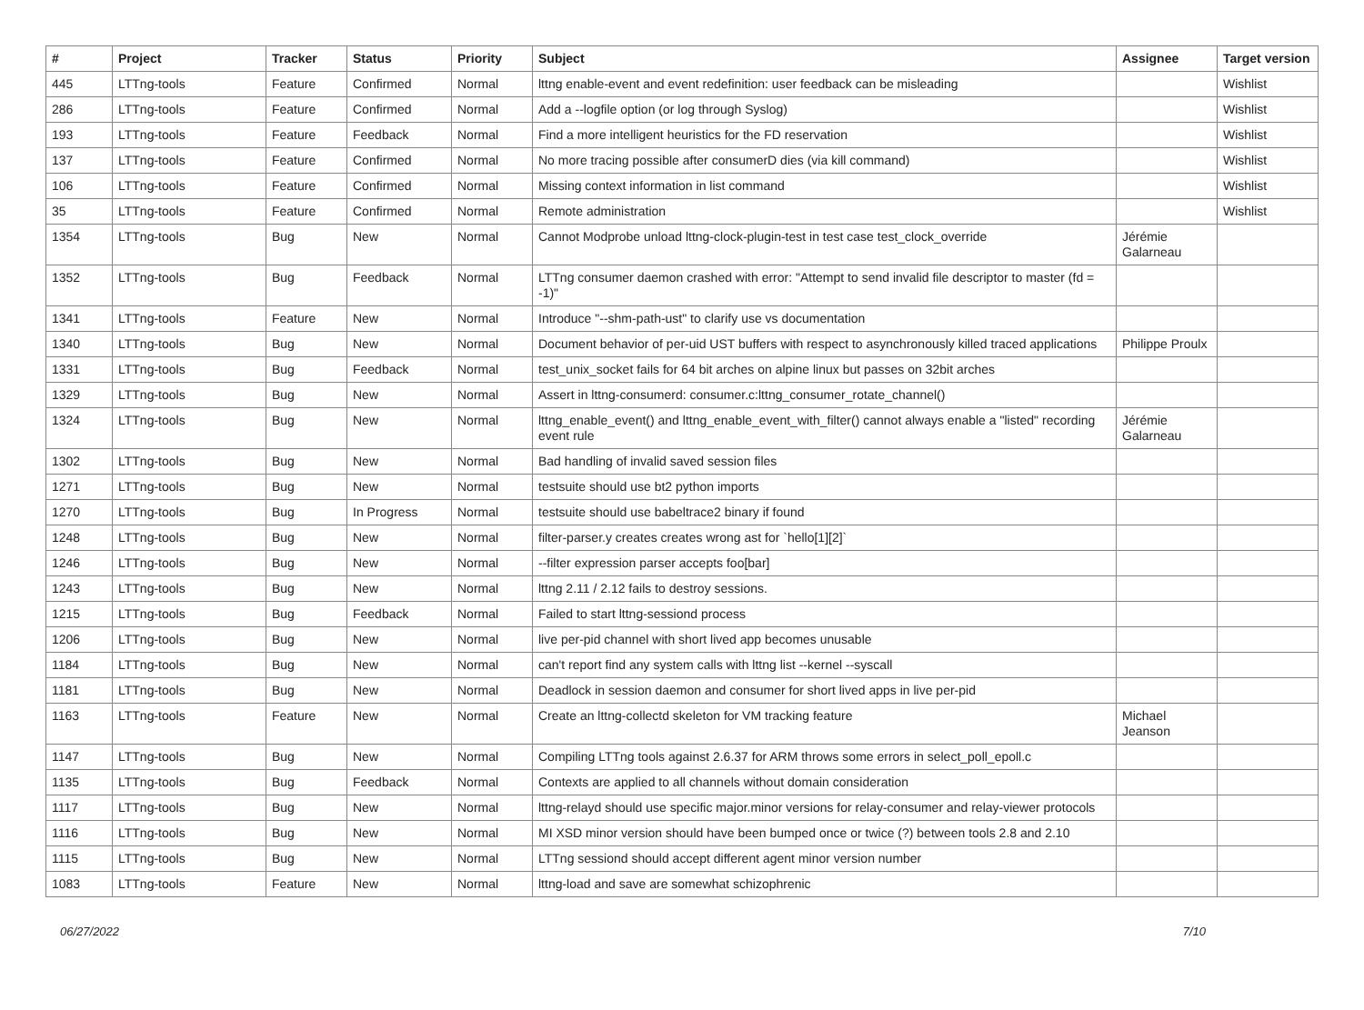| # | Project | Tracker | Status | Priority | Subject | Assignee | Target version |
| --- | --- | --- | --- | --- | --- | --- | --- |
| 445 | LTTng-tools | Feature | Confirmed | Normal | lttng enable-event and event redefinition: user feedback can be misleading | | Wishlist |
| 286 | LTTng-tools | Feature | Confirmed | Normal | Add a --logfile option (or log through Syslog) | | Wishlist |
| 193 | LTTng-tools | Feature | Feedback | Normal | Find a more intelligent heuristics for the FD reservation | | Wishlist |
| 137 | LTTng-tools | Feature | Confirmed | Normal | No more tracing possible after consumerD dies (via kill command) | | Wishlist |
| 106 | LTTng-tools | Feature | Confirmed | Normal | Missing context information in list command | | Wishlist |
| 35 | LTTng-tools | Feature | Confirmed | Normal | Remote administration | | Wishlist |
| 1354 | LTTng-tools | Bug | New | Normal | Cannot Modprobe unload lttng-clock-plugin-test in test case test_clock_override | Jérémie Galarneau | |
| 1352 | LTTng-tools | Bug | Feedback | Normal | LTTng consumer daemon crashed with error: "Attempt to send invalid file descriptor to master (fd = -1)" | | |
| 1341 | LTTng-tools | Feature | New | Normal | Introduce "--shm-path-ust" to clarify use vs documentation | | |
| 1340 | LTTng-tools | Bug | New | Normal | Document behavior of per-uid UST buffers with respect to asynchronously killed traced applications | Philippe Proulx | |
| 1331 | LTTng-tools | Bug | Feedback | Normal | test_unix_socket fails for 64 bit arches on alpine linux but passes on 32bit arches | | |
| 1329 | LTTng-tools | Bug | New | Normal | Assert in lttng-consumerd: consumer.c:lttng_consumer_rotate_channel() | | |
| 1324 | LTTng-tools | Bug | New | Normal | lttng_enable_event() and lttng_enable_event_with_filter() cannot always enable a "listed" recording event rule | Jérémie Galarneau | |
| 1302 | LTTng-tools | Bug | New | Normal | Bad handling of invalid saved session files | | |
| 1271 | LTTng-tools | Bug | New | Normal | testsuite should use bt2 python imports | | |
| 1270 | LTTng-tools | Bug | In Progress | Normal | testsuite should use babeltrace2 binary if found | | |
| 1248 | LTTng-tools | Bug | New | Normal | filter-parser.y creates creates wrong ast for `hello[1][2]` | | |
| 1246 | LTTng-tools | Bug | New | Normal | --filter expression parser accepts foo[bar] | | |
| 1243 | LTTng-tools | Bug | New | Normal | lttng 2.11 / 2.12 fails to destroy sessions. | | |
| 1215 | LTTng-tools | Bug | Feedback | Normal | Failed to start lttng-sessiond process | | |
| 1206 | LTTng-tools | Bug | New | Normal | live per-pid channel with short lived app becomes unusable | | |
| 1184 | LTTng-tools | Bug | New | Normal | can't report find any system calls with lttng list --kernel --syscall | | |
| 1181 | LTTng-tools | Bug | New | Normal | Deadlock in session daemon and consumer for short lived apps in live per-pid | | |
| 1163 | LTTng-tools | Feature | New | Normal | Create an lttng-collectd skeleton for VM tracking feature | Michael Jeanson | |
| 1147 | LTTng-tools | Bug | New | Normal | Compiling LTTng tools against 2.6.37 for ARM throws some errors in select_poll_epoll.c | | |
| 1135 | LTTng-tools | Bug | Feedback | Normal | Contexts are applied to all channels without domain consideration | | |
| 1117 | LTTng-tools | Bug | New | Normal | lttng-relayd should use specific major.minor versions for relay-consumer and relay-viewer protocols | | |
| 1116 | LTTng-tools | Bug | New | Normal | MI XSD minor version should have been bumped once or twice (?) between tools 2.8 and 2.10 | | |
| 1115 | LTTng-tools | Bug | New | Normal | LTTng sessiond should accept different agent minor version number | | |
| 1083 | LTTng-tools | Feature | New | Normal | lttng-load and save are somewhat schizophrenic | | |
06/27/2022 7/10